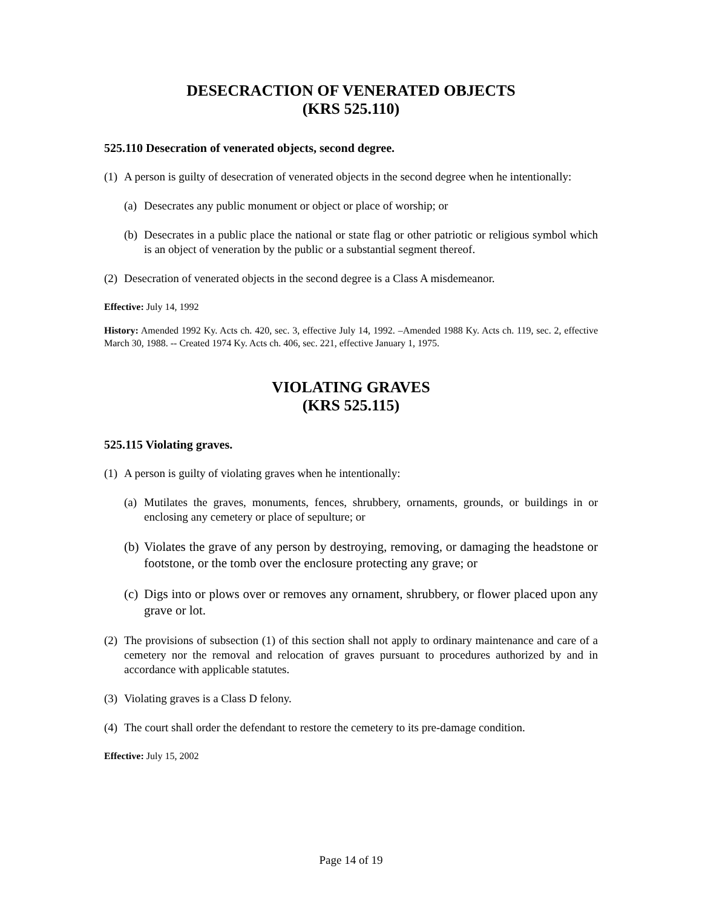DESECRACTION OF VENERATED OBJECTS
(KRS 525.110)
525.110 Desecration of venerated objects, second degree.
(1) A person is guilty of desecration of venerated objects in the second degree when he intentionally:
(a) Desecrates any public monument or object or place of worship; or
(b) Desecrates in a public place the national or state flag or other patriotic or religious symbol which is an object of veneration by the public or a substantial segment thereof.
(2) Desecration of venerated objects in the second degree is a Class A misdemeanor.
Effective: July 14, 1992
History: Amended 1992 Ky. Acts ch. 420, sec. 3, effective July 14, 1992. –Amended 1988 Ky. Acts ch. 119, sec. 2, effective March 30, 1988. -- Created 1974 Ky. Acts ch. 406, sec. 221, effective January 1, 1975.
VIOLATING GRAVES
(KRS 525.115)
525.115 Violating graves.
(1) A person is guilty of violating graves when he intentionally:
(a) Mutilates the graves, monuments, fences, shrubbery, ornaments, grounds, or buildings in or enclosing any cemetery or place of sepulture; or
(b) Violates the grave of any person by destroying, removing, or damaging the headstone or footstone, or the tomb over the enclosure protecting any grave; or
(c) Digs into or plows over or removes any ornament, shrubbery, or flower placed upon any grave or lot.
(2) The provisions of subsection (1) of this section shall not apply to ordinary maintenance and care of a cemetery nor the removal and relocation of graves pursuant to procedures authorized by and in accordance with applicable statutes.
(3) Violating graves is a Class D felony.
(4) The court shall order the defendant to restore the cemetery to its pre-damage condition.
Effective: July 15, 2002
Page 14 of 19